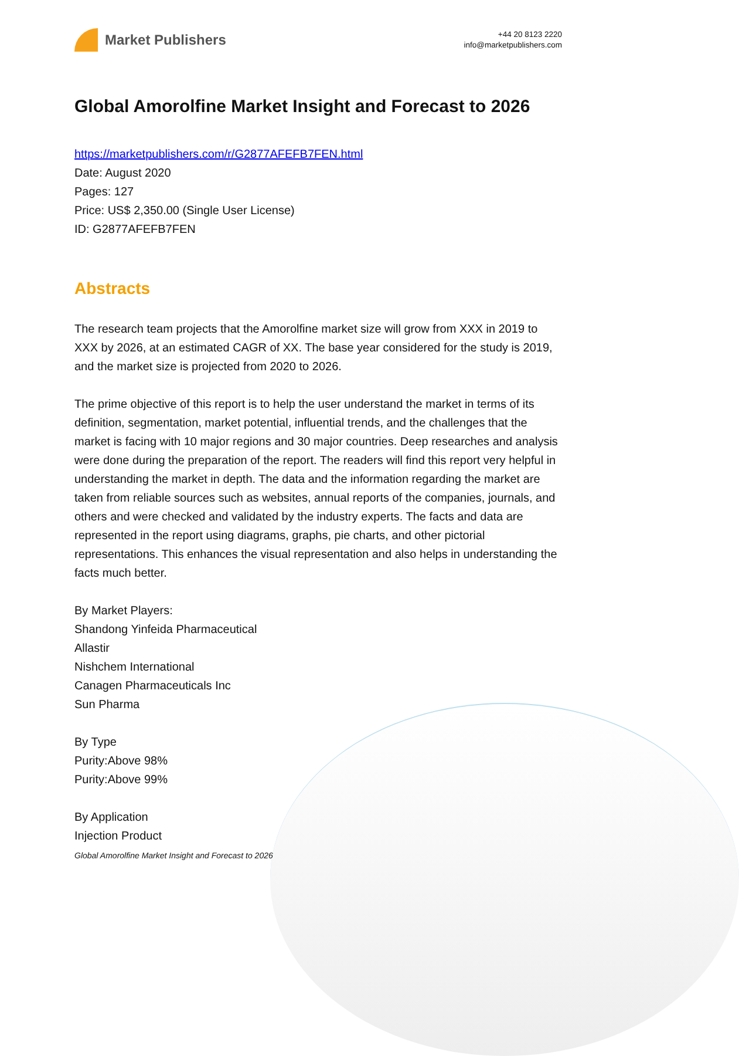Market Publishers
+44 20 8123 2220
info@marketpublishers.com
Global Amorolfine Market Insight and Forecast to 2026
https://marketpublishers.com/r/G2877AFEFB7FEN.html
Date: August 2020
Pages: 127
Price: US$ 2,350.00 (Single User License)
ID: G2877AFEFB7FEN
Abstracts
The research team projects that the Amorolfine market size will grow from XXX in 2019 to XXX by 2026, at an estimated CAGR of XX. The base year considered for the study is 2019, and the market size is projected from 2020 to 2026.
The prime objective of this report is to help the user understand the market in terms of its definition, segmentation, market potential, influential trends, and the challenges that the market is facing with 10 major regions and 30 major countries. Deep researches and analysis were done during the preparation of the report. The readers will find this report very helpful in understanding the market in depth. The data and the information regarding the market are taken from reliable sources such as websites, annual reports of the companies, journals, and others and were checked and validated by the industry experts. The facts and data are represented in the report using diagrams, graphs, pie charts, and other pictorial representations. This enhances the visual representation and also helps in understanding the facts much better.
By Market Players:
Shandong Yinfeida Pharmaceutical
Allastir
Nishchem International
Canagen Pharmaceuticals Inc
Sun Pharma
By Type
Purity:Above 98%
Purity:Above 99%
By Application
Injection Product
Global Amorolfine Market Insight and Forecast to 2026